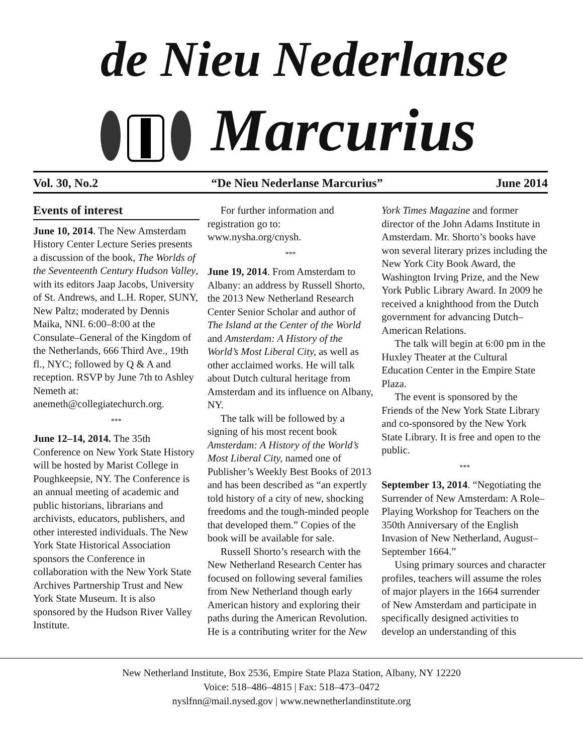de Nieu Nederlanse
Marcurius
Vol. 30, No.2 “De Nieu Nederlanse Marcurius” June 2014
Events of interest
June 10, 2014. The New Amsterdam History Center Lecture Series presents a discussion of the book, The Worlds of the Seventeenth Century Hudson Valley, with its editors Jaap Jacobs, University of St. Andrews, and L.H. Roper, SUNY, New Paltz; moderated by Dennis Maika, NNI. 6:00–8:00 at the Consulate–General of the Kingdom of the Netherlands, 666 Third Ave., 19th fl., NYC; followed by Q & A and reception. RSVP by June 7th to Ashley Nemeth at: anemeth@collegiatechurch.org.
***
June 12–14, 2014. The 35th Conference on New York State History will be hosted by Marist College in Poughkeepsie, NY. The Conference is an annual meeting of academic and public historians, librarians and archivists, educators, publishers, and other interested individuals. The New York State Historical Association sponsors the Conference in collaboration with the New York State Archives Partnership Trust and New York State Museum. It is also sponsored by the Hudson River Valley Institute.
For further information and registration go to: www.nysha.org/cnysh.
***
June 19, 2014. From Amsterdam to Albany: an address by Russell Shorto, the 2013 New Netherland Research Center Senior Scholar and author of The Island at the Center of the World and Amsterdam: A History of the World’s Most Liberal City, as well as other acclaimed works. He will talk about Dutch cultural heritage from Amsterdam and its influence on Albany, NY.
The talk will be followed by a signing of his most recent book Amsterdam: A History of the World’s Most Liberal City, named one of Publisher’s Weekly Best Books of 2013 and has been described as “an expertly told history of a city of new, shocking freedoms and the tough-minded people that developed them.” Copies of the book will be available for sale.
Russell Shorto’s research with the New Netherland Research Center has focused on following several families from New Netherland though early American history and exploring their paths during the American Revolution. He is a contributing writer for the New
York Times Magazine and former director of the John Adams Institute in Amsterdam. Mr. Shorto’s books have won several literary prizes including the New York City Book Award, the Washington Irving Prize, and the New York Public Library Award. In 2009 he received a knighthood from the Dutch government for advancing Dutch–American Relations.
The talk will begin at 6:00 pm in the Huxley Theater at the Cultural Education Center in the Empire State Plaza.
The event is sponsored by the Friends of the New York State Library and co-sponsored by the New York State Library. It is free and open to the public.
***
September 13, 2014. “Negotiating the Surrender of New Amsterdam: A Role–Playing Workshop for Teachers on the 350th Anniversary of the English Invasion of New Netherland, August–September 1664.”
Using primary sources and character profiles, teachers will assume the roles of major players in the 1664 surrender of New Amsterdam and participate in specifically designed activities to develop an understanding of this
New Netherland Institute, Box 2536, Empire State Plaza Station, Albany, NY 12220
Voice: 518–486–4815 | Fax: 518–473–0472
nyslfnn@mail.nysed.gov | www.newnetherlandinstitute.org